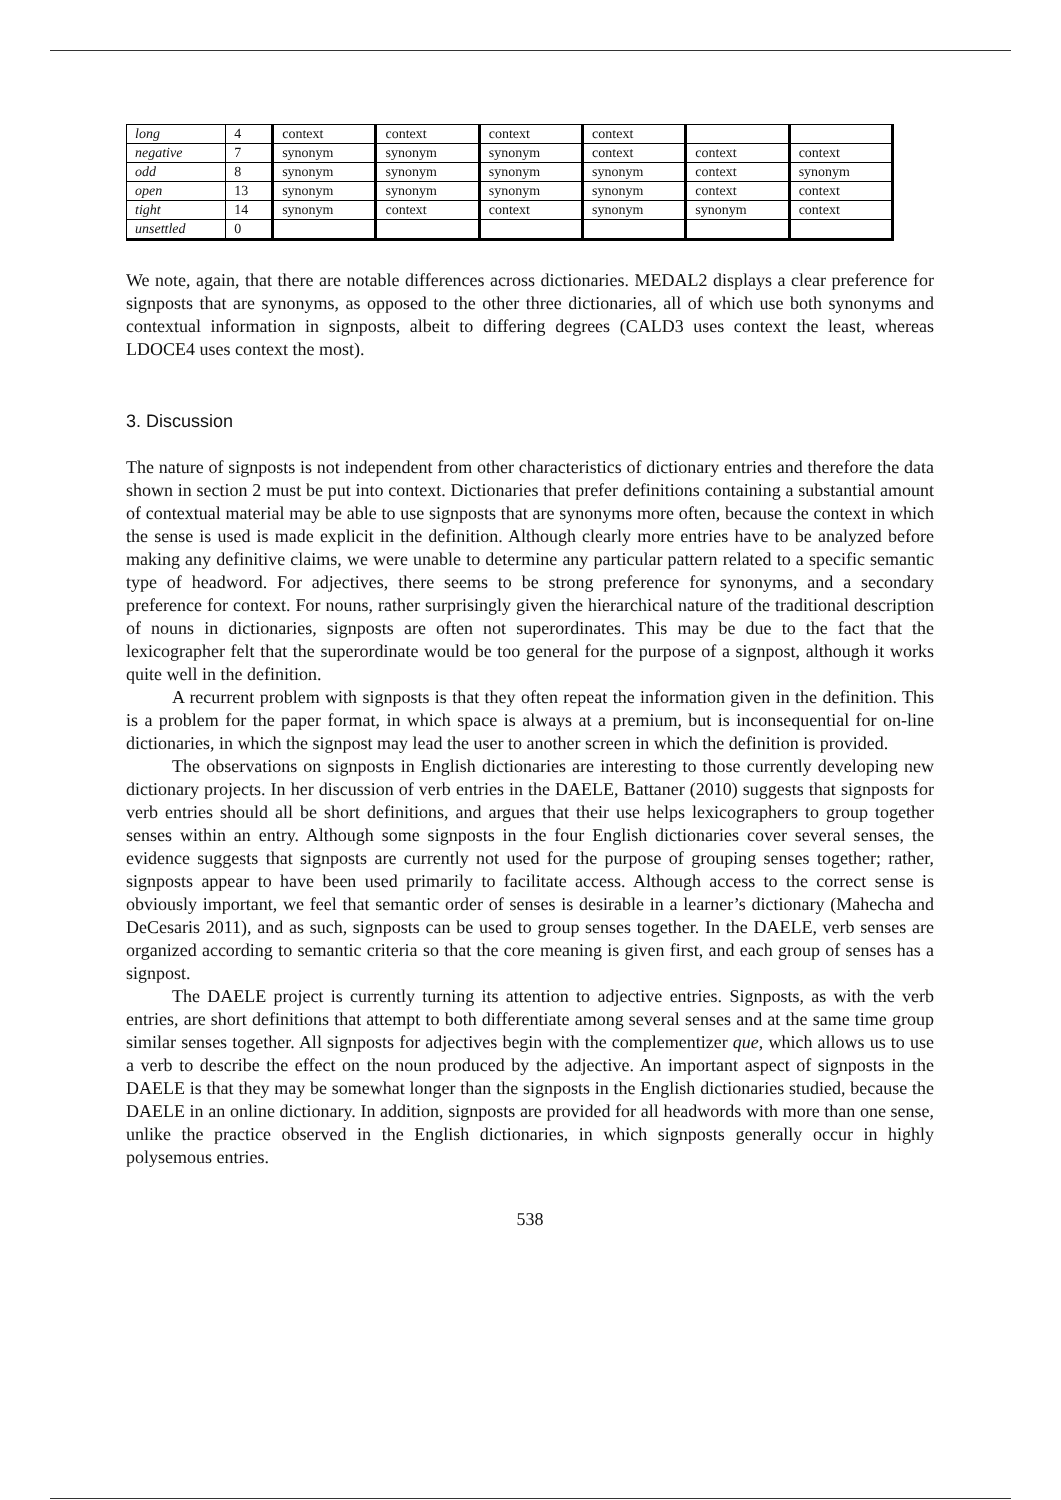| long | 4 | context | context | context | context | | |
| negative | 7 | synonym | synonym | synonym | context | context | context |
| odd | 8 | synonym | synonym | synonym | synonym | context | synonym |
| open | 13 | synonym | synonym | synonym | synonym | context | context |
| tight | 14 | synonym | context | context | synonym | synonym | context |
| unsettled | 0 | | | | | | |
We note, again, that there are notable differences across dictionaries. MEDAL2 displays a clear preference for signposts that are synonyms, as opposed to the other three dictionaries, all of which use both synonyms and contextual information in signposts, albeit to differing degrees (CALD3 uses context the least, whereas LDOCE4 uses context the most).
3. Discussion
The nature of signposts is not independent from other characteristics of dictionary entries and therefore the data shown in section 2 must be put into context. Dictionaries that prefer definitions containing a substantial amount of contextual material may be able to use signposts that are synonyms more often, because the context in which the sense is used is made explicit in the definition. Although clearly more entries have to be analyzed before making any definitive claims, we were unable to determine any particular pattern related to a specific semantic type of headword. For adjectives, there seems to be strong preference for synonyms, and a secondary preference for context. For nouns, rather surprisingly given the hierarchical nature of the traditional description of nouns in dictionaries, signposts are often not superordinates. This may be due to the fact that the lexicographer felt that the superordinate would be too general for the purpose of a signpost, although it works quite well in the definition.
A recurrent problem with signposts is that they often repeat the information given in the definition. This is a problem for the paper format, in which space is always at a premium, but is inconsequential for on-line dictionaries, in which the signpost may lead the user to another screen in which the definition is provided.
The observations on signposts in English dictionaries are interesting to those currently developing new dictionary projects. In her discussion of verb entries in the DAELE, Battaner (2010) suggests that signposts for verb entries should all be short definitions, and argues that their use helps lexicographers to group together senses within an entry. Although some signposts in the four English dictionaries cover several senses, the evidence suggests that signposts are currently not used for the purpose of grouping senses together; rather, signposts appear to have been used primarily to facilitate access. Although access to the correct sense is obviously important, we feel that semantic order of senses is desirable in a learner’s dictionary (Mahecha and DeCesaris 2011), and as such, signposts can be used to group senses together. In the DAELE, verb senses are organized according to semantic criteria so that the core meaning is given first, and each group of senses has a signpost.
The DAELE project is currently turning its attention to adjective entries. Signposts, as with the verb entries, are short definitions that attempt to both differentiate among several senses and at the same time group similar senses together. All signposts for adjectives begin with the complementizer que, which allows us to use a verb to describe the effect on the noun produced by the adjective. An important aspect of signposts in the DAELE is that they may be somewhat longer than the signposts in the English dictionaries studied, because the DAELE in an online dictionary. In addition, signposts are provided for all headwords with more than one sense, unlike the practice observed in the English dictionaries, in which signposts generally occur in highly polysemous entries.
538